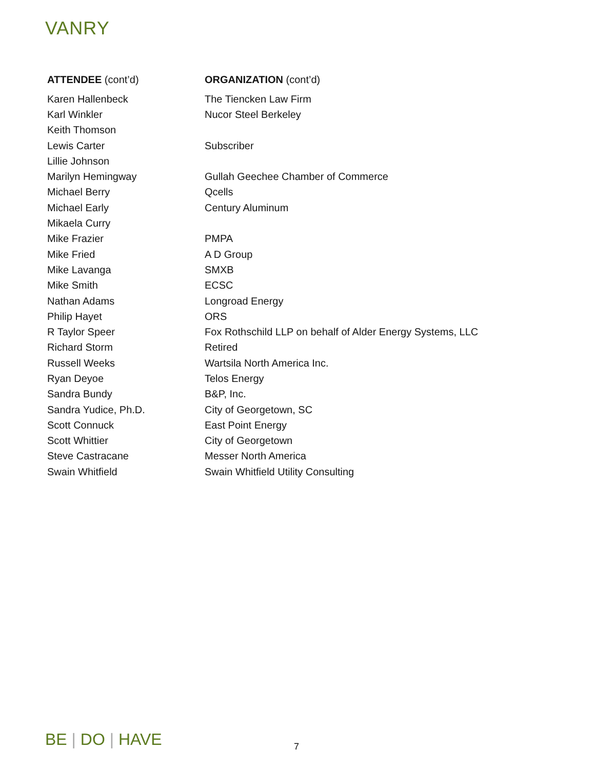VANRY
| ATTENDEE (cont’d) | ORGANIZATION (cont’d) |
| --- | --- |
| Karen Hallenbeck | The Tiencken Law Firm |
| Karl Winkler | Nucor Steel Berkeley |
| Keith Thomson | |
| Lewis Carter | Subscriber |
| Lillie Johnson | |
| Marilyn Hemingway | Gullah Geechee Chamber of Commerce |
| Michael Berry | Qcells |
| Michael Early | Century Aluminum |
| Mikaela Curry | |
| Mike Frazier | PMPA |
| Mike Fried | A D Group |
| Mike Lavanga | SMXB |
| Mike Smith | ECSC |
| Nathan Adams | Longroad Energy |
| Philip Hayet | ORS |
| R Taylor Speer | Fox Rothschild LLP on behalf of Alder Energy Systems, LLC |
| Richard Storm | Retired |
| Russell Weeks | Wartsila North America Inc. |
| Ryan Deyoe | Telos Energy |
| Sandra Bundy | B&P, Inc. |
| Sandra Yudice, Ph.D. | City of Georgetown, SC |
| Scott Connuck | East Point Energy |
| Scott Whittier | City of Georgetown |
| Steve Castracane | Messer North America |
| Swain Whitfield | Swain Whitfield Utility Consulting |
BE | DO | HAVE 7